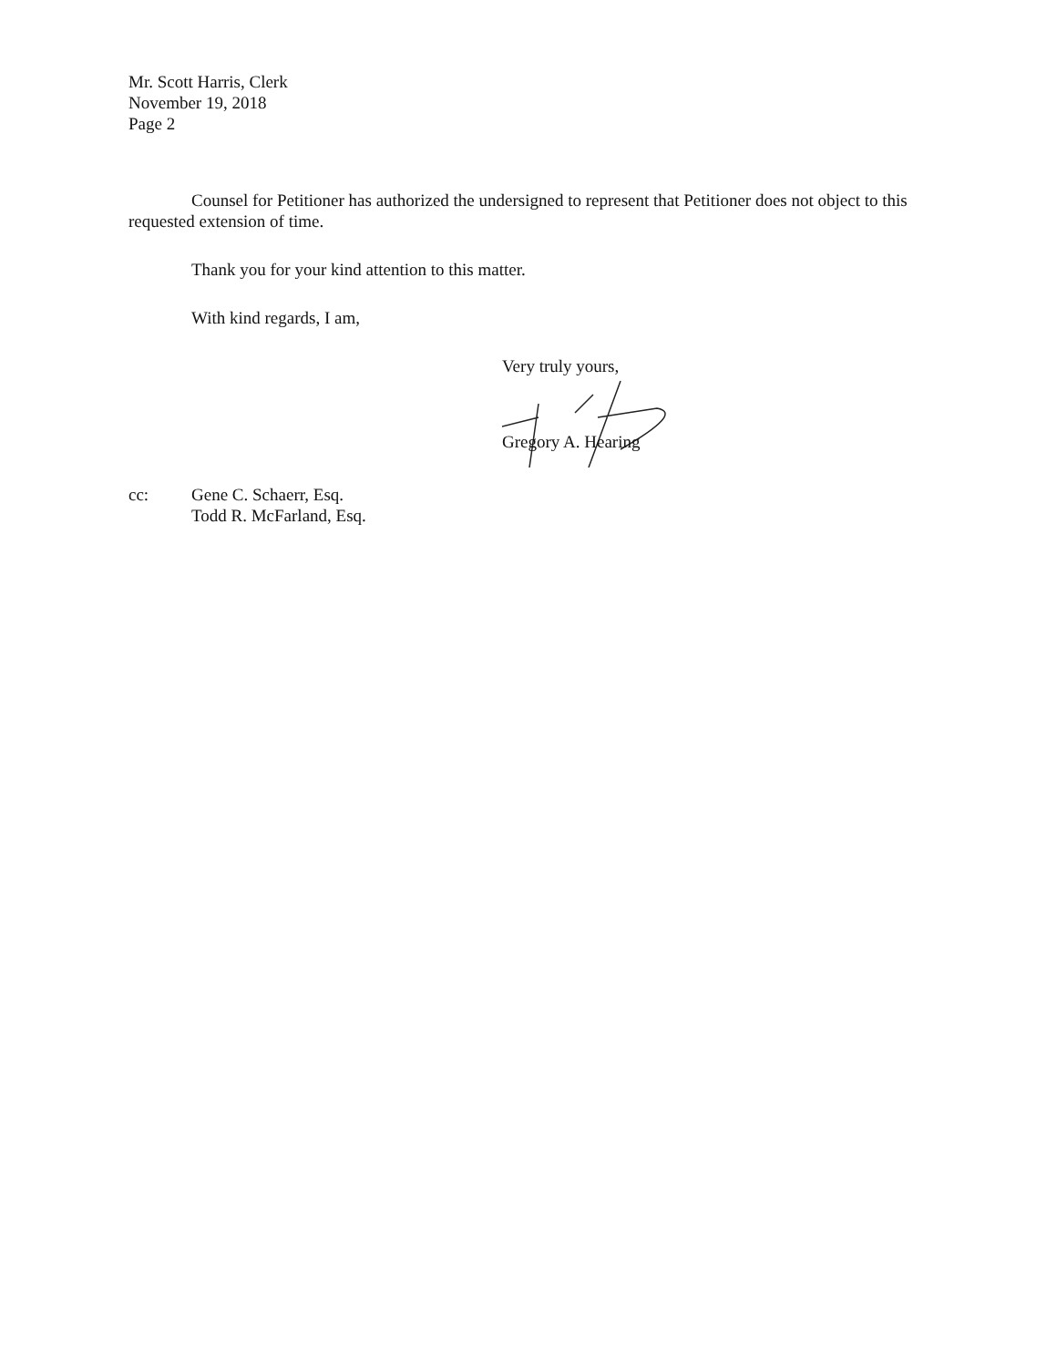Mr. Scott Harris, Clerk
November 19, 2018
Page 2
Counsel for Petitioner has authorized the undersigned to represent that Petitioner does not object to this requested extension of time.
Thank you for your kind attention to this matter.
With kind regards, I am,
Very truly yours,
Gregory A. Hearing
cc: Gene C. Schaerr, Esq.
Todd R. McFarland, Esq.